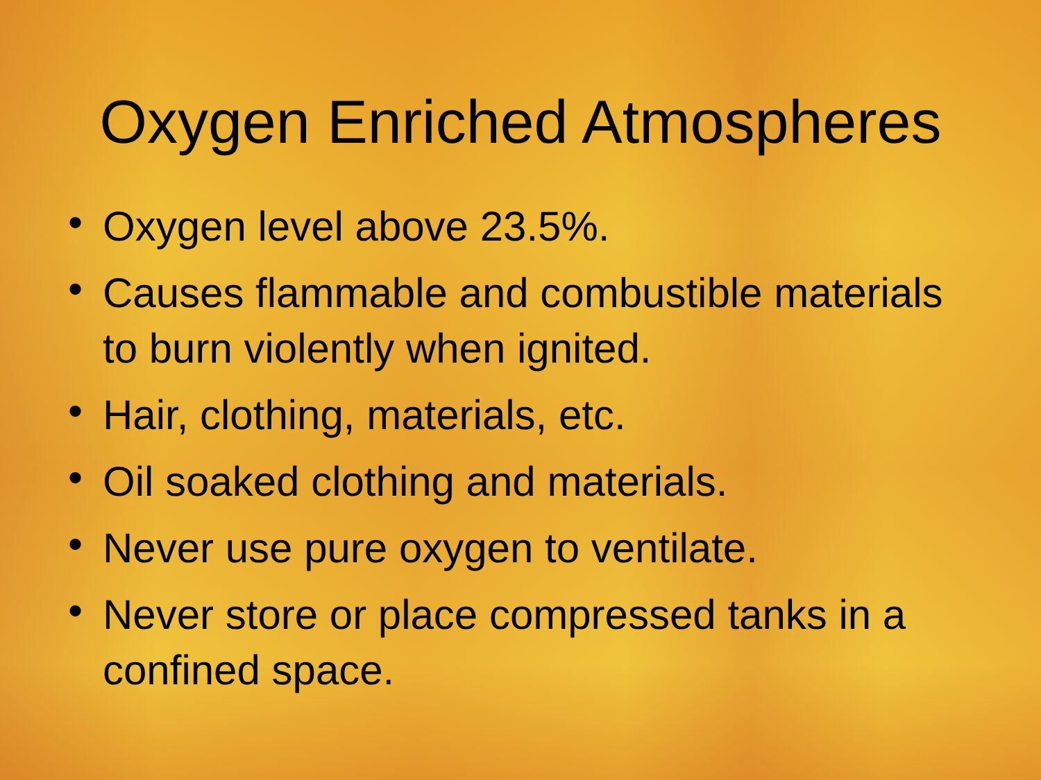Oxygen Enriched Atmospheres
• Oxygen level above 23.5%.
• Causes flammable and combustible materials to burn violently when ignited.
• Hair, clothing, materials, etc.
• Oil soaked clothing and materials.
• Never use pure oxygen to ventilate.
• Never store or place compressed tanks in a confined space.